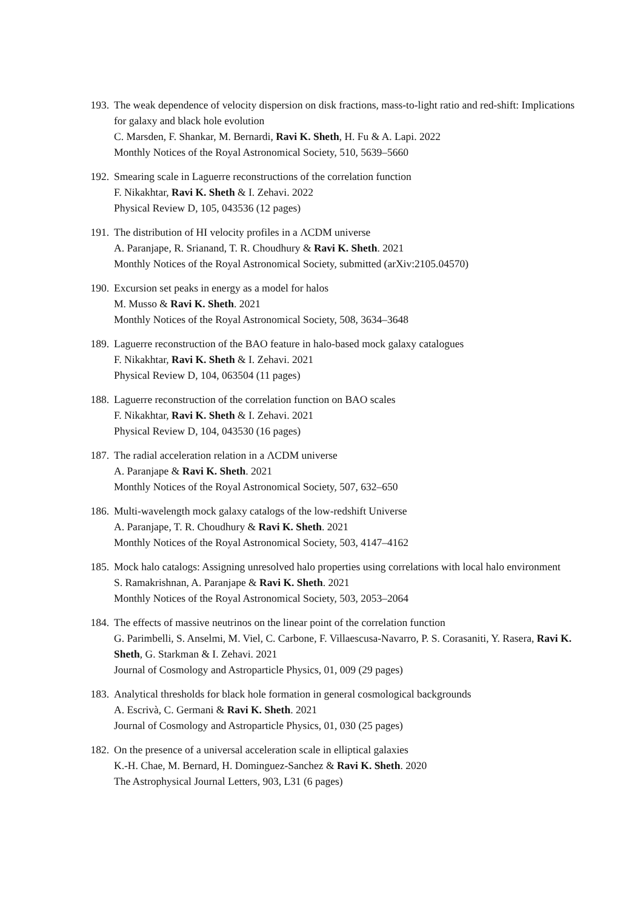193. The weak dependence of velocity dispersion on disk fractions, mass-to-light ratio and red-shift: Implications for galaxy and black hole evolution
C. Marsden, F. Shankar, M. Bernardi, Ravi K. Sheth, H. Fu & A. Lapi. 2022
Monthly Notices of the Royal Astronomical Society, 510, 5639–5660
192. Smearing scale in Laguerre reconstructions of the correlation function
F. Nikakhtar, Ravi K. Sheth & I. Zehavi. 2022
Physical Review D, 105, 043536 (12 pages)
191. The distribution of HI velocity profiles in a ΛCDM universe
A. Paranjape, R. Srianand, T. R. Choudhury & Ravi K. Sheth. 2021
Monthly Notices of the Royal Astronomical Society, submitted (arXiv:2105.04570)
190. Excursion set peaks in energy as a model for halos
M. Musso & Ravi K. Sheth. 2021
Monthly Notices of the Royal Astronomical Society, 508, 3634–3648
189. Laguerre reconstruction of the BAO feature in halo-based mock galaxy catalogues
F. Nikakhtar, Ravi K. Sheth & I. Zehavi. 2021
Physical Review D, 104, 063504 (11 pages)
188. Laguerre reconstruction of the correlation function on BAO scales
F. Nikakhtar, Ravi K. Sheth & I. Zehavi. 2021
Physical Review D, 104, 043530 (16 pages)
187. The radial acceleration relation in a ΛCDM universe
A. Paranjape & Ravi K. Sheth. 2021
Monthly Notices of the Royal Astronomical Society, 507, 632–650
186. Multi-wavelength mock galaxy catalogs of the low-redshift Universe
A. Paranjape, T. R. Choudhury & Ravi K. Sheth. 2021
Monthly Notices of the Royal Astronomical Society, 503, 4147–4162
185. Mock halo catalogs: Assigning unresolved halo properties using correlations with local halo environment
S. Ramakrishnan, A. Paranjape & Ravi K. Sheth. 2021
Monthly Notices of the Royal Astronomical Society, 503, 2053–2064
184. The effects of massive neutrinos on the linear point of the correlation function
G. Parimbelli, S. Anselmi, M. Viel, C. Carbone, F. Villaescusa-Navarro, P. S. Corasaniti, Y. Rasera, Ravi K. Sheth, G. Starkman & I. Zehavi. 2021
Journal of Cosmology and Astroparticle Physics, 01, 009 (29 pages)
183. Analytical thresholds for black hole formation in general cosmological backgrounds
A. Escrivà, C. Germani & Ravi K. Sheth. 2021
Journal of Cosmology and Astroparticle Physics, 01, 030 (25 pages)
182. On the presence of a universal acceleration scale in elliptical galaxies
K.-H. Chae, M. Bernard, H. Dominguez-Sanchez & Ravi K. Sheth. 2020
The Astrophysical Journal Letters, 903, L31 (6 pages)